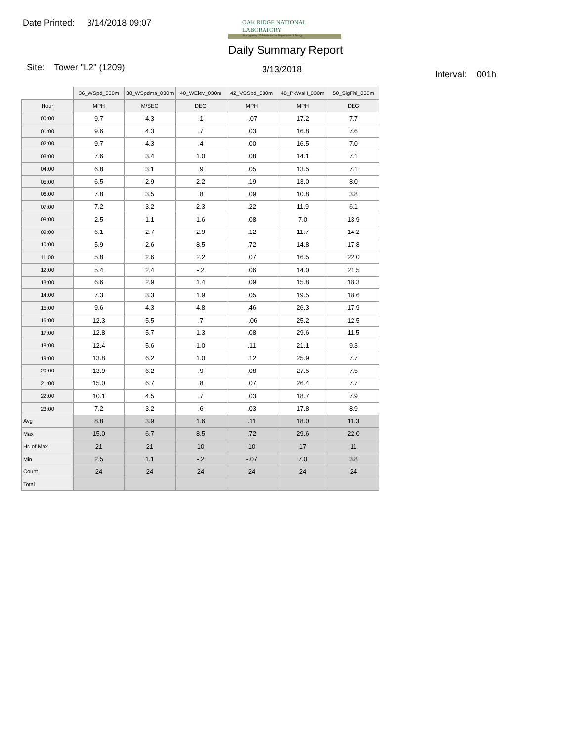Date Printed: 3/14/2018 09:07
OAK RIDGE NATIONAL LABORATORY
Managed by UT-Battelle for the Department of Energy
Daily Summary Report
Site: Tower "L2" (1209) 3/13/2018 Interval: 001h
| | 36_WSpd_030m | 38_WSpdms_030m | 40_WElev_030m | 42_VSSpd_030m | 48_PkWsH_030m | 50_SigPhi_030m |
| --- | --- | --- | --- | --- | --- | --- |
| Hour | MPH | M/SEC | DEG | MPH | MPH | DEG |
| 00:00 | 9.7 | 4.3 | .1 | -.07 | 17.2 | 7.7 |
| 01:00 | 9.6 | 4.3 | .7 | .03 | 16.8 | 7.6 |
| 02:00 | 9.7 | 4.3 | .4 | .00 | 16.5 | 7.0 |
| 03:00 | 7.6 | 3.4 | 1.0 | .08 | 14.1 | 7.1 |
| 04:00 | 6.8 | 3.1 | .9 | .05 | 13.5 | 7.1 |
| 05:00 | 6.5 | 2.9 | 2.2 | .19 | 13.0 | 8.0 |
| 06:00 | 7.8 | 3.5 | .8 | .09 | 10.8 | 3.8 |
| 07:00 | 7.2 | 3.2 | 2.3 | .22 | 11.9 | 6.1 |
| 08:00 | 2.5 | 1.1 | 1.6 | .08 | 7.0 | 13.9 |
| 09:00 | 6.1 | 2.7 | 2.9 | .12 | 11.7 | 14.2 |
| 10:00 | 5.9 | 2.6 | 8.5 | .72 | 14.8 | 17.8 |
| 11:00 | 5.8 | 2.6 | 2.2 | .07 | 16.5 | 22.0 |
| 12:00 | 5.4 | 2.4 | -.2 | .06 | 14.0 | 21.5 |
| 13:00 | 6.6 | 2.9 | 1.4 | .09 | 15.8 | 18.3 |
| 14:00 | 7.3 | 3.3 | 1.9 | .05 | 19.5 | 18.6 |
| 15:00 | 9.6 | 4.3 | 4.8 | .46 | 26.3 | 17.9 |
| 16:00 | 12.3 | 5.5 | .7 | -.06 | 25.2 | 12.5 |
| 17:00 | 12.8 | 5.7 | 1.3 | .08 | 29.6 | 11.5 |
| 18:00 | 12.4 | 5.6 | 1.0 | .11 | 21.1 | 9.3 |
| 19:00 | 13.8 | 6.2 | 1.0 | .12 | 25.9 | 7.7 |
| 20:00 | 13.9 | 6.2 | .9 | .08 | 27.5 | 7.5 |
| 21:00 | 15.0 | 6.7 | .8 | .07 | 26.4 | 7.7 |
| 22:00 | 10.1 | 4.5 | .7 | .03 | 18.7 | 7.9 |
| 23:00 | 7.2 | 3.2 | .6 | .03 | 17.8 | 8.9 |
| Avg | 8.8 | 3.9 | 1.6 | .11 | 18.0 | 11.3 |
| Max | 15.0 | 6.7 | 8.5 | .72 | 29.6 | 22.0 |
| Hr. of Max | 21 | 21 | 10 | 10 | 17 | 11 |
| Min | 2.5 | 1.1 | -.2 | -.07 | 7.0 | 3.8 |
| Count | 24 | 24 | 24 | 24 | 24 | 24 |
| Total | | | | | | |